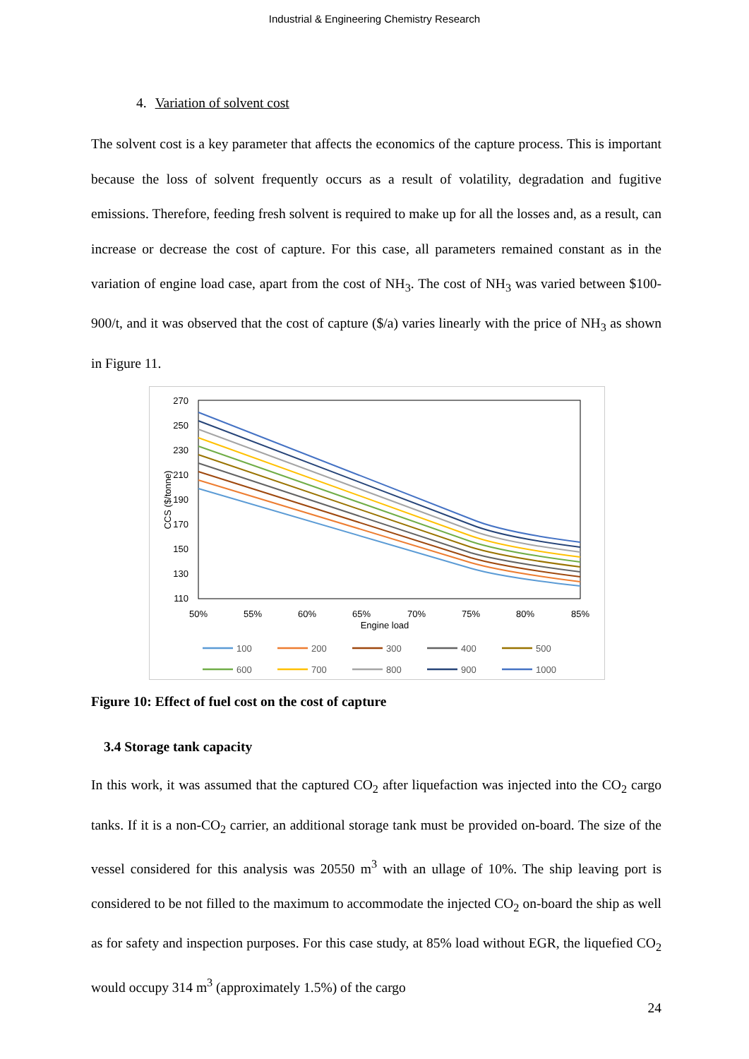Industrial & Engineering Chemistry Research
4. Variation of solvent cost
The solvent cost is a key parameter that affects the economics of the capture process. This is important because the loss of solvent frequently occurs as a result of volatility, degradation and fugitive emissions. Therefore, feeding fresh solvent is required to make up for all the losses and, as a result, can increase or decrease the cost of capture. For this case, all parameters remained constant as in the variation of engine load case, apart from the cost of NH<sub>3</sub>. The cost of NH<sub>3</sub> was varied between $100-900/t, and it was observed that the cost of capture ($/a) varies linearly with the price of NH<sub>3</sub> as shown in Figure 11.
270
250
230
210
190
170
150
130
110
CCS ($/tonne)
50%
55%
60%
65%
70%
75%
80%
85%
Engine load
100
200
300
400
500
600
700
800
900
1000
Figure 10: Effect of fuel cost on the cost of capture
3.4 Storage tank capacity
In this work, it was assumed that the captured CO<sub>2</sub> after liquefaction was injected into the CO<sub>2</sub> cargo tanks. If it is a non-CO<sub>2</sub> carrier, an additional storage tank must be provided on-board. The size of the vessel considered for this analysis was 20550 m<sup>3</sup> with an ullage of 10%. The ship leaving port is considered to be not filled to the maximum to accommodate the injected CO<sub>2</sub> on-board the ship as well as for safety and inspection purposes. For this case study, at 85% load without EGR, the liquefied CO<sub>2</sub> would occupy 314 m<sup>3</sup> (approximately 1.5%) of the cargo
24